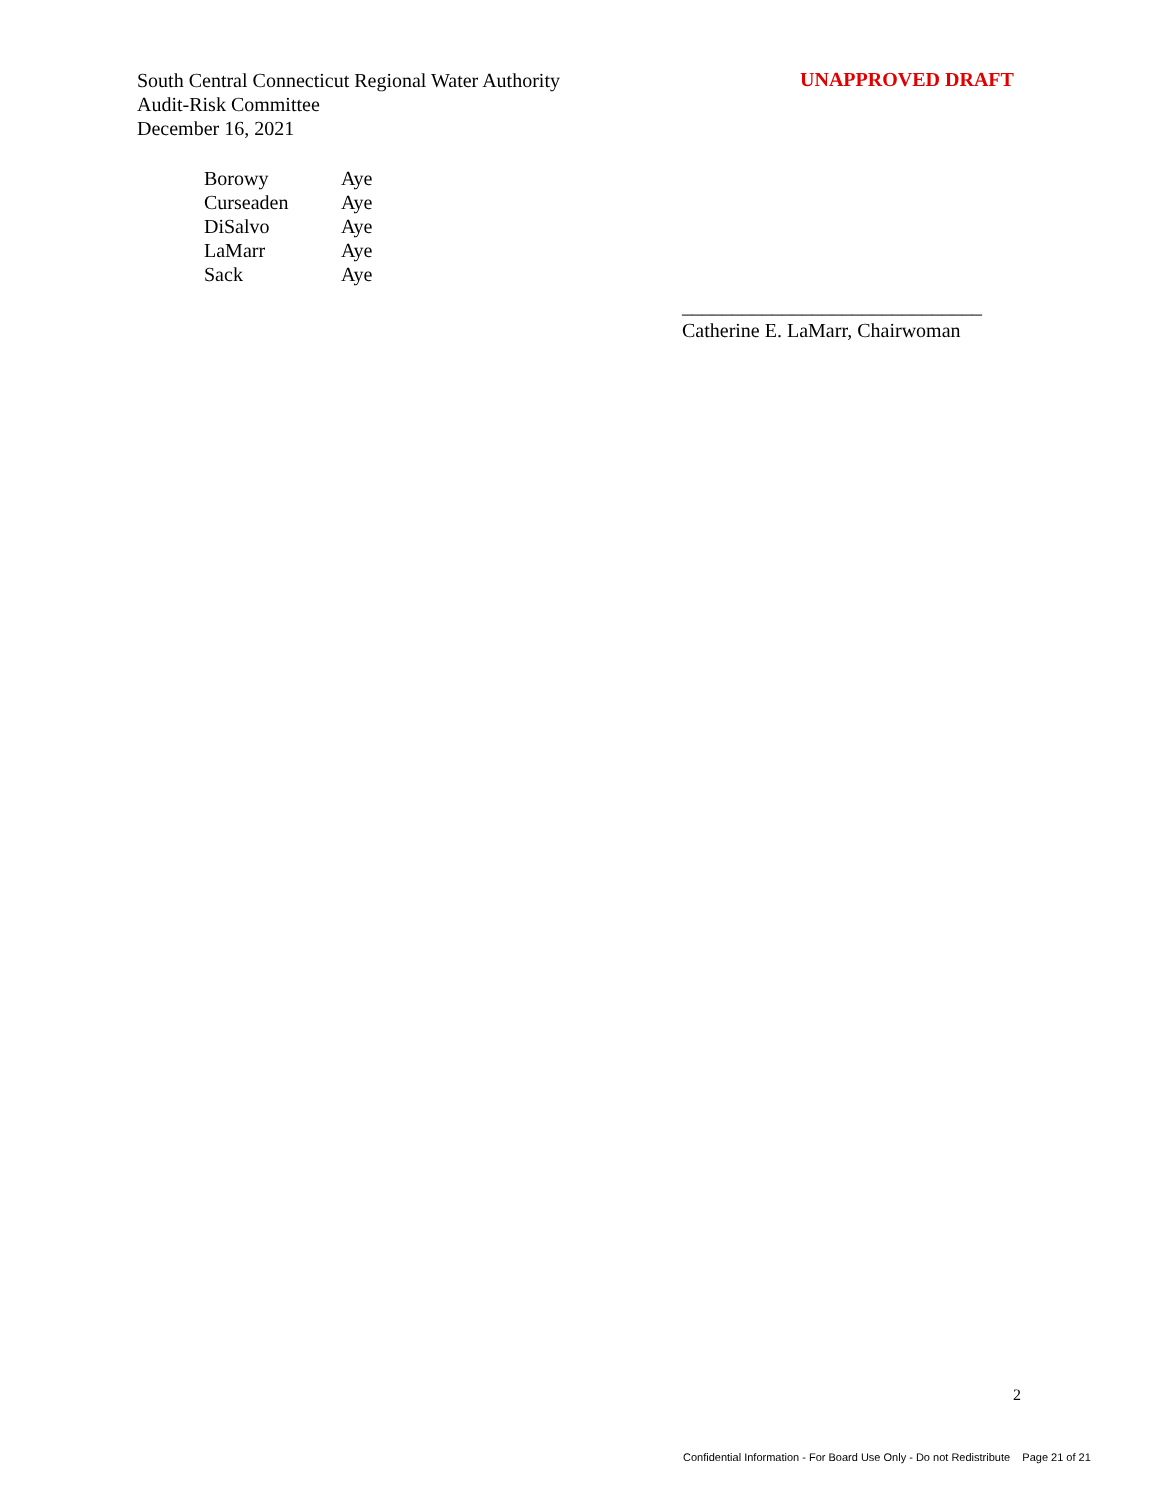South Central Connecticut Regional Water Authority
Audit-Risk Committee
December 16, 2021
UNAPPROVED DRAFT
| Borowy | Aye |
| Curseaden | Aye |
| DiSalvo | Aye |
| LaMarr | Aye |
| Sack | Aye |
______________________________
Catherine E. LaMarr, Chairwoman
2
Confidential Information - For Board Use Only - Do not Redistribute Page 21 of 21